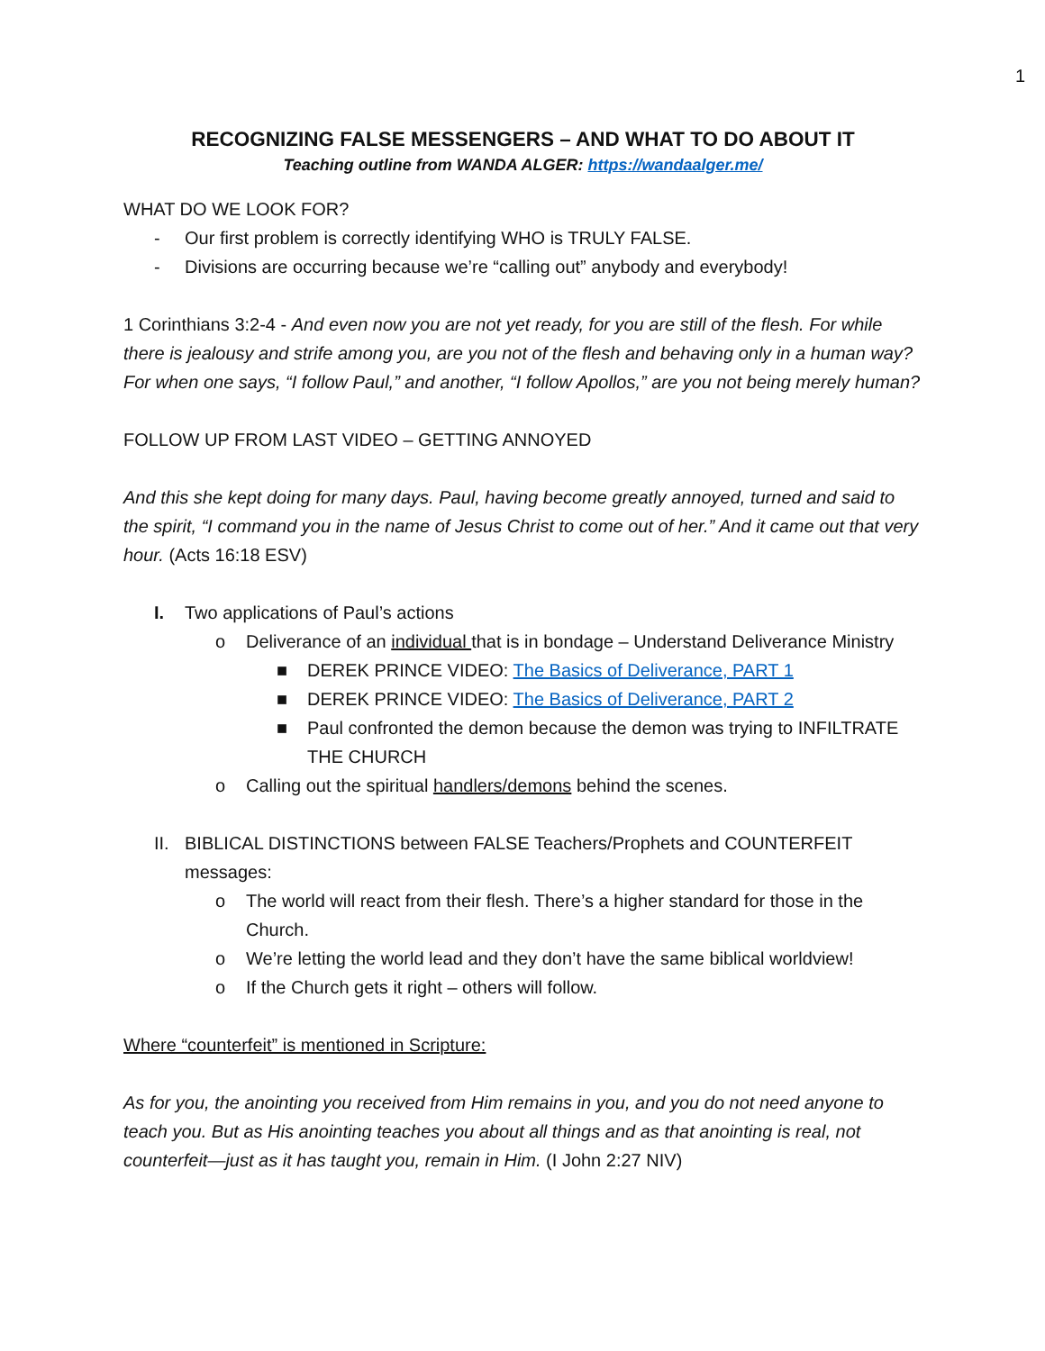1
RECOGNIZING FALSE MESSENGERS – AND WHAT TO DO ABOUT IT
Teaching outline from WANDA ALGER: https://wandaalger.me/
WHAT DO WE LOOK FOR?
- Our first problem is correctly identifying WHO is TRULY FALSE.
- Divisions are occurring because we’re “calling out” anybody and everybody!
1 Corinthians 3:2-4 - And even now you are not yet ready, for you are still of the flesh. For while there is jealousy and strife among you, are you not of the flesh and behaving only in a human way? For when one says, “I follow Paul,” and another, “I follow Apollos,” are you not being merely human?
FOLLOW UP FROM LAST VIDEO – GETTING ANNOYED
And this she kept doing for many days. Paul, having become greatly annoyed, turned and said to the spirit, “I command you in the name of Jesus Christ to come out of her.” And it came out that very hour. (Acts 16:18 ESV)
I. Two applications of Paul’s actions
o Deliverance of an individual that is in bondage – Understand Deliverance Ministry
■ DEREK PRINCE VIDEO: The Basics of Deliverance, PART 1
■ DEREK PRINCE VIDEO: The Basics of Deliverance, PART 2
■ Paul confronted the demon because the demon was trying to INFILTRATE THE CHURCH
o Calling out the spiritual handlers/demons behind the scenes.
II. BIBLICAL DISTINCTIONS between FALSE Teachers/Prophets and COUNTERFEIT messages:
o The world will react from their flesh. There’s a higher standard for those in the Church.
o We’re letting the world lead and they don’t have the same biblical worldview!
o If the Church gets it right – others will follow.
Where “counterfeit” is mentioned in Scripture:
As for you, the anointing you received from Him remains in you, and you do not need anyone to teach you. But as His anointing teaches you about all things and as that anointing is real, not counterfeit—just as it has taught you, remain in Him. (I John 2:27 NIV)